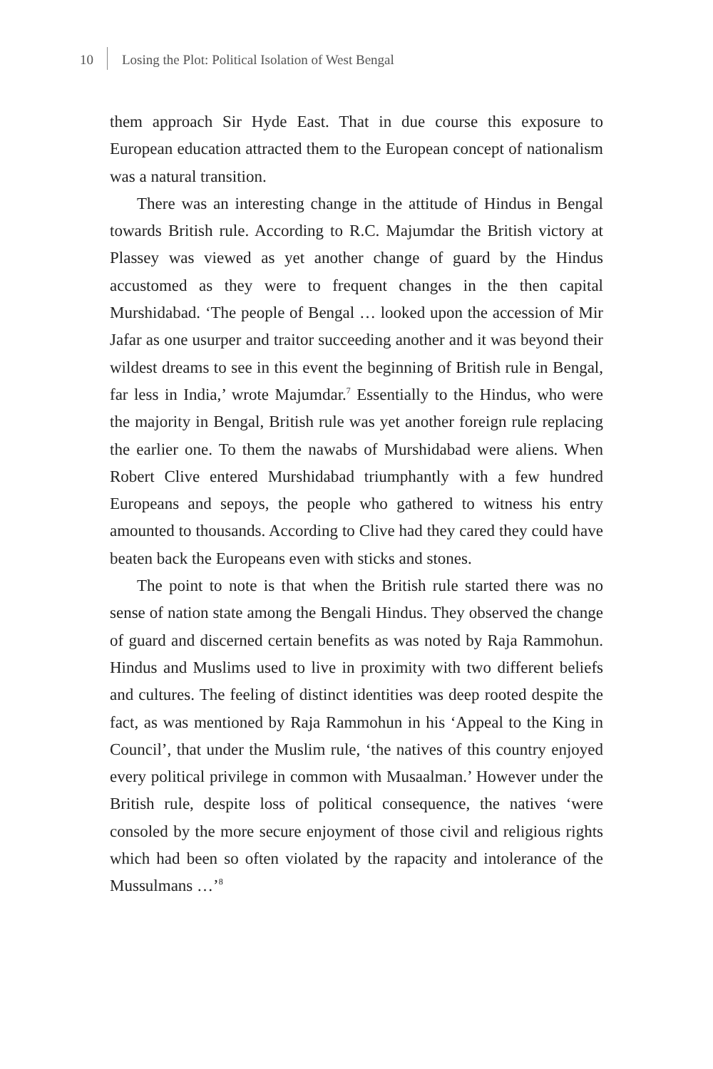10 Losing the Plot: Political Isolation of West Bengal
them approach Sir Hyde East. That in due course this exposure to European education attracted them to the European concept of nationalism was a natural transition.
There was an interesting change in the attitude of Hindus in Bengal towards British rule. According to R.C. Majumdar the British victory at Plassey was viewed as yet another change of guard by the Hindus accustomed as they were to frequent changes in the then capital Murshidabad. ‘The people of Bengal … looked upon the accession of Mir Jafar as one usurper and traitor succeeding another and it was beyond their wildest dreams to see in this event the beginning of British rule in Bengal, far less in India,’ wrote Majumdar.<sup>7</sup> Essentially to the Hindus, who were the majority in Bengal, British rule was yet another foreign rule replacing the earlier one. To them the nawabs of Murshidabad were aliens. When Robert Clive entered Murshidabad triumphantly with a few hundred Europeans and sepoys, the people who gathered to witness his entry amounted to thousands. According to Clive had they cared they could have beaten back the Europeans even with sticks and stones.
The point to note is that when the British rule started there was no sense of nation state among the Bengali Hindus. They observed the change of guard and discerned certain benefits as was noted by Raja Rammohun. Hindus and Muslims used to live in proximity with two different beliefs and cultures. The feeling of distinct identities was deep rooted despite the fact, as was mentioned by Raja Rammohun in his ‘Appeal to the King in Council’, that under the Muslim rule, ‘the natives of this country enjoyed every political privilege in common with Musaalman.’ However under the British rule, despite loss of political consequence, the natives ‘were consoled by the more secure enjoyment of those civil and religious rights which had been so often violated by the rapacity and intolerance of the Mussulmans …’<sup>8</sup>